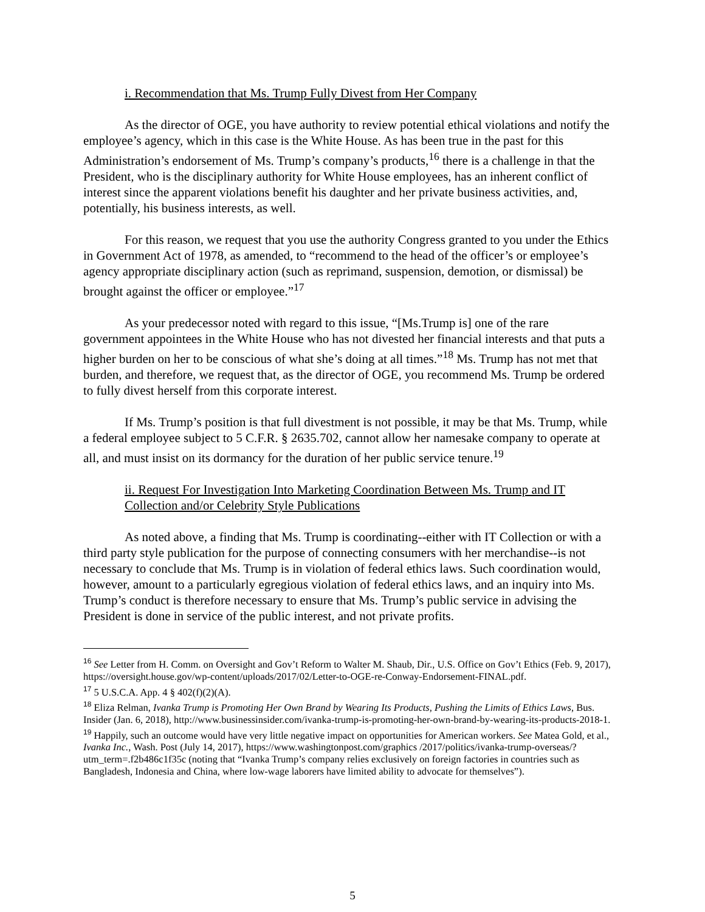i. Recommendation that Ms. Trump Fully Divest from Her Company
As the director of OGE, you have authority to review potential ethical violations and notify the employee’s agency, which in this case is the White House. As has been true in the past for this Administration’s endorsement of Ms. Trump’s company’s products,<sup>16</sup> there is a challenge in that the President, who is the disciplinary authority for White House employees, has an inherent conflict of interest since the apparent violations benefit his daughter and her private business activities, and, potentially, his business interests, as well.
For this reason, we request that you use the authority Congress granted to you under the Ethics in Government Act of 1978, as amended, to “recommend to the head of the officer’s or employee’s agency appropriate disciplinary action (such as reprimand, suspension, demotion, or dismissal) be brought against the officer or employee.”<sup>17</sup>
As your predecessor noted with regard to this issue, “[Ms.Trump is] one of the rare government appointees in the White House who has not divested her financial interests and that puts a higher burden on her to be conscious of what she’s doing at all times.”<sup>18</sup> Ms. Trump has not met that burden, and therefore, we request that, as the director of OGE, you recommend Ms. Trump be ordered to fully divest herself from this corporate interest.
If Ms. Trump’s position is that full divestment is not possible, it may be that Ms. Trump, while a federal employee subject to 5 C.F.R. § 2635.702, cannot allow her namesake company to operate at all, and must insist on its dormancy for the duration of her public service tenure.<sup>19</sup>
ii. Request For Investigation Into Marketing Coordination Between Ms. Trump and IT Collection and/or Celebrity Style Publications
As noted above, a finding that Ms. Trump is coordinating--either with IT Collection or with a third party style publication for the purpose of connecting consumers with her merchandise--is not necessary to conclude that Ms. Trump is in violation of federal ethics laws. Such coordination would, however, amount to a particularly egregious violation of federal ethics laws, and an inquiry into Ms. Trump’s conduct is therefore necessary to ensure that Ms. Trump’s public service in advising the President is done in service of the public interest, and not private profits.
<sup>16</sup> See Letter from H. Comm. on Oversight and Gov’t Reform to Walter M. Shaub, Dir., U.S. Office on Gov’t Ethics (Feb. 9, 2017), https://oversight.house.gov/wp-content/uploads/2017/02/Letter-to-OGE-re-Conway-Endorsement-FINAL.pdf.
<sup>17</sup> 5 U.S.C.A. App. 4 § 402(f)(2)(A).
<sup>18</sup> Eliza Relman, Ivanka Trump is Promoting Her Own Brand by Wearing Its Products, Pushing the Limits of Ethics Laws, Bus. Insider (Jan. 6, 2018), http://www.businessinsider.com/ivanka-trump-is-promoting-her-own-brand-by-wearing-its-products-2018-1.
<sup>19</sup> Happily, such an outcome would have very little negative impact on opportunities for American workers. See Matea Gold, et al., Ivanka Inc., Wash. Post (July 14, 2017), https://www.washingtonpost.com/graphics /2017/politics/ivanka-trump-overseas/?utm_term=.f2b486c1f35c (noting that “Ivanka Trump’s company relies exclusively on foreign factories in countries such as Bangladesh, Indonesia and China, where low-wage laborers have limited ability to advocate for themselves”).
5